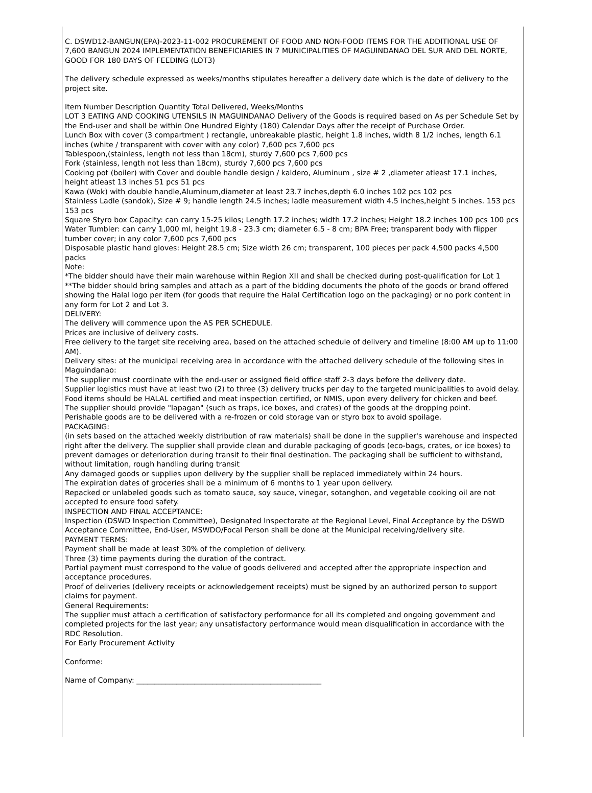C. DSWD12-BANGUN(EPA)-2023-11-002 PROCUREMENT OF FOOD AND NON-FOOD ITEMS FOR THE ADDITIONAL USE OF 7,600 BANGUN 2024 IMPLEMENTATION BENEFICIARIES IN 7 MUNICIPALITIES OF MAGUINDANAO DEL SUR AND DEL NORTE, GOOD FOR 180 DAYS OF FEEDING (LOT3)
The delivery schedule expressed as weeks/months stipulates hereafter a delivery date which is the date of delivery to the project site.
Item Number Description Quantity Total Delivered, Weeks/Months
LOT 3 EATING AND COOKING UTENSILS IN MAGUINDANAO Delivery of the Goods is required based on As per Schedule Set by the End-user and shall be within One Hundred Eighty (180) Calendar Days after the receipt of Purchase Order.
Lunch Box with cover (3 compartment ) rectangle, unbreakable plastic, height 1.8 inches, width 8 1/2 inches, length 6.1 inches (white / transparent with cover with any color) 7,600 pcs 7,600 pcs
Tablespoon,(stainless, length not less than 18cm), sturdy 7,600 pcs 7,600 pcs
Fork (stainless, length not less than 18cm), sturdy 7,600 pcs 7,600 pcs
Cooking pot (boiler) with Cover and double handle design / kaldero, Aluminum , size # 2 ,diameter atleast 17.1 inches, height atleast 13 inches 51 pcs 51 pcs
Kawa (Wok) with double handle,Aluminum,diameter at least 23.7 inches,depth 6.0 inches 102 pcs 102 pcs
Stainless Ladle (sandok), Size # 9; handle length 24.5 inches; ladle measurement width 4.5 inches,height 5 inches. 153 pcs 153 pcs
Square Styro box Capacity: can carry 15-25 kilos; Length 17.2 inches; width 17.2 inches; Height 18.2 inches 100 pcs 100 pcs
Water Tumbler: can carry 1,000 ml, height 19.8 - 23.3 cm; diameter 6.5 - 8 cm; BPA Free; transparent body with flipper tumber cover; in any color 7,600 pcs 7,600 pcs
Disposable plastic hand gloves: Height 28.5 cm; Size width 26 cm; transparent, 100 pieces per pack 4,500 packs 4,500 packs
Note:
*The bidder should have their main warehouse within Region XII and shall be checked during post-qualification for Lot 1
**The bidder should bring samples and attach as a part of the bidding documents the photo of the goods or brand offered showing the Halal logo per item (for goods that require the Halal Certification logo on the packaging) or no pork content in any form for Lot 2 and Lot 3.
DELIVERY:
The delivery will commence upon the AS PER SCHEDULE.
Prices are inclusive of delivery costs.
Free delivery to the target site receiving area, based on the attached schedule of delivery and timeline (8:00 AM up to 11:00 AM).
Delivery sites: at the municipal receiving area in accordance with the attached delivery schedule of the following sites in Maguindanao:
The supplier must coordinate with the end-user or assigned field office staff 2-3 days before the delivery date.
Supplier logistics must have at least two (2) to three (3) delivery trucks per day to the targeted municipalities to avoid delay.
Food items should be HALAL certified and meat inspection certified, or NMIS, upon every delivery for chicken and beef.
The supplier should provide "lapagan" (such as traps, ice boxes, and crates) of the goods at the dropping point.
Perishable goods are to be delivered with a re-frozen or cold storage van or styro box to avoid spoilage.
PACKAGING:
(in sets based on the attached weekly distribution of raw materials) shall be done in the supplier's warehouse and inspected right after the delivery. The supplier shall provide clean and durable packaging of goods (eco-bags, crates, or ice boxes) to prevent damages or deterioration during transit to their final destination. The packaging shall be sufficient to withstand, without limitation, rough handling during transit
Any damaged goods or supplies upon delivery by the supplier shall be replaced immediately within 24 hours.
The expiration dates of groceries shall be a minimum of 6 months to 1 year upon delivery.
Repacked or unlabeled goods such as tomato sauce, soy sauce, vinegar, sotanghon, and vegetable cooking oil are not accepted to ensure food safety.
INSPECTION AND FINAL ACCEPTANCE:
Inspection (DSWD Inspection Committee), Designated Inspectorate at the Regional Level, Final Acceptance by the DSWD Acceptance Committee, End-User, MSWDO/Focal Person shall be done at the Municipal receiving/delivery site.
PAYMENT TERMS:
Payment shall be made at least 30% of the completion of delivery.
Three (3) time payments during the duration of the contract.
Partial payment must correspond to the value of goods delivered and accepted after the appropriate inspection and acceptance procedures.
Proof of deliveries (delivery receipts or acknowledgement receipts) must be signed by an authorized person to support claims for payment.
General Requirements:
The supplier must attach a certification of satisfactory performance for all its completed and ongoing government and completed projects for the last year; any unsatisfactory performance would mean disqualification in accordance with the RDC Resolution.
For Early Procurement Activity
Conforme:
Name of Company: ___________________________________________________